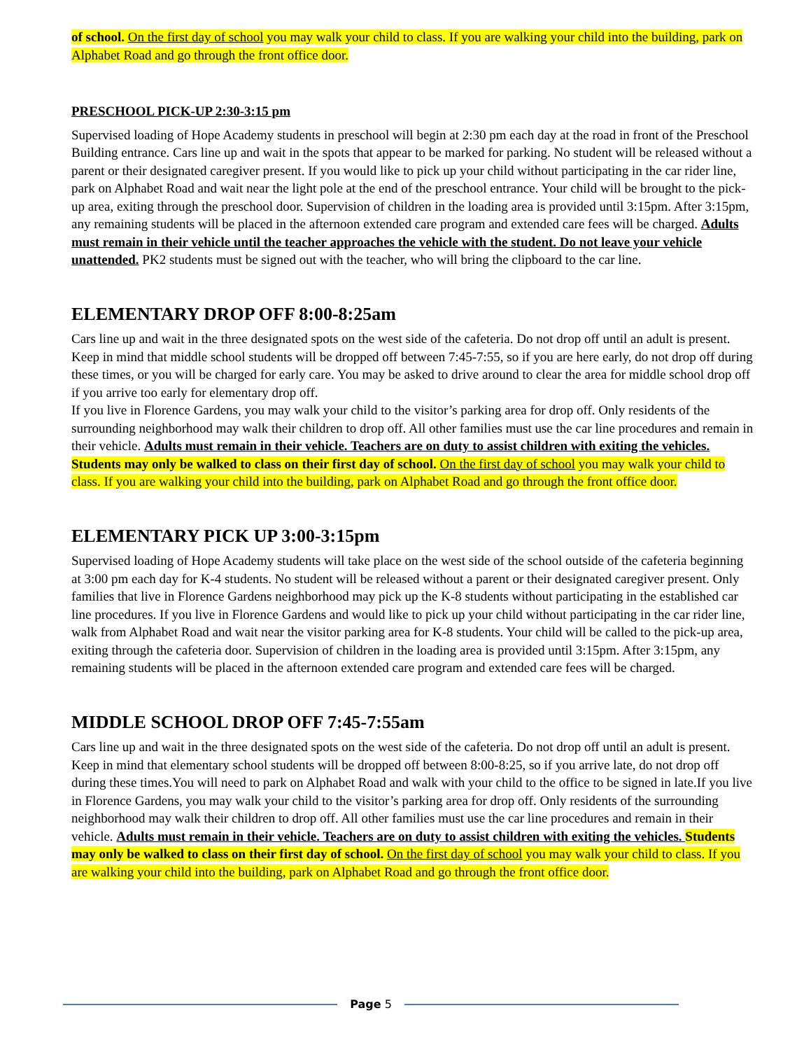of school. On the first day of school you may walk your child to class. If you are walking your child into the building, park on Alphabet Road and go through the front office door.
PRESCHOOL PICK-UP 2:30-3:15 pm
Supervised loading of Hope Academy students in preschool will begin at 2:30 pm each day at the road in front of the Preschool Building entrance. Cars line up and wait in the spots that appear to be marked for parking. No student will be released without a parent or their designated caregiver present. If you would like to pick up your child without participating in the car rider line, park on Alphabet Road and wait near the light pole at the end of the preschool entrance. Your child will be brought to the pick-up area, exiting through the preschool door. Supervision of children in the loading area is provided until 3:15pm. After 3:15pm, any remaining students will be placed in the afternoon extended care program and extended care fees will be charged. Adults must remain in their vehicle until the teacher approaches the vehicle with the student. Do not leave your vehicle unattended. PK2 students must be signed out with the teacher, who will bring the clipboard to the car line.
ELEMENTARY DROP OFF 8:00-8:25am
Cars line up and wait in the three designated spots on the west side of the cafeteria. Do not drop off until an adult is present. Keep in mind that middle school students will be dropped off between 7:45-7:55, so if you are here early, do not drop off during these times, or you will be charged for early care. You may be asked to drive around to clear the area for middle school drop off if you arrive too early for elementary drop off.
If you live in Florence Gardens, you may walk your child to the visitor’s parking area for drop off. Only residents of the surrounding neighborhood may walk their children to drop off. All other families must use the car line procedures and remain in their vehicle. Adults must remain in their vehicle. Teachers are on duty to assist children with exiting the vehicles. Students may only be walked to class on their first day of school. On the first day of school you may walk your child to class. If you are walking your child into the building, park on Alphabet Road and go through the front office door.
ELEMENTARY PICK UP 3:00-3:15pm
Supervised loading of Hope Academy students will take place on the west side of the school outside of the cafeteria beginning at 3:00 pm each day for K-4 students. No student will be released without a parent or their designated caregiver present. Only families that live in Florence Gardens neighborhood may pick up the K-8 students without participating in the established car line procedures. If you live in Florence Gardens and would like to pick up your child without participating in the car rider line, walk from Alphabet Road and wait near the visitor parking area for K-8 students. Your child will be called to the pick-up area, exiting through the cafeteria door. Supervision of children in the loading area is provided until 3:15pm. After 3:15pm, any remaining students will be placed in the afternoon extended care program and extended care fees will be charged.
MIDDLE SCHOOL DROP OFF 7:45-7:55am
Cars line up and wait in the three designated spots on the west side of the cafeteria. Do not drop off until an adult is present. Keep in mind that elementary school students will be dropped off between 8:00-8:25, so if you arrive late, do not drop off during these times.You will need to park on Alphabet Road and walk with your child to the office to be signed in late.If you live in Florence Gardens, you may walk your child to the visitor’s parking area for drop off. Only residents of the surrounding neighborhood may walk their children to drop off. All other families must use the car line procedures and remain in their vehicle. Adults must remain in their vehicle. Teachers are on duty to assist children with exiting the vehicles. Students may only be walked to class on their first day of school. On the first day of school you may walk your child to class. If you are walking your child into the building, park on Alphabet Road and go through the front office door.
Page 5